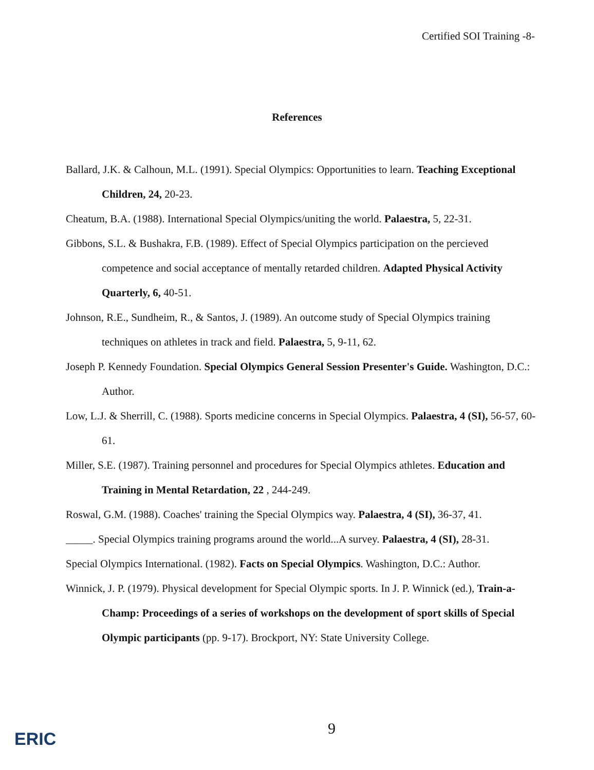Certified SOI Training -8-
References
Ballard, J.K. & Calhoun, M.L. (1991). Special Olympics: Opportunities to learn. Teaching Exceptional Children, 24, 20-23.
Cheatum, B.A. (1988). International Special Olympics/uniting the world. Palaestra, 5, 22-31.
Gibbons, S.L. & Bushakra, F.B. (1989). Effect of Special Olympics participation on the percieved competence and social acceptance of mentally retarded children. Adapted Physical Activity Quarterly, 6, 40-51.
Johnson, R.E., Sundheim, R., & Santos, J. (1989). An outcome study of Special Olympics training techniques on athletes in track and field. Palaestra, 5, 9-11, 62.
Joseph P. Kennedy Foundation. Special Olympics General Session Presenter's Guide. Washington, D.C.: Author.
Low, L.J. & Sherrill, C. (1988). Sports medicine concerns in Special Olympics. Palaestra, 4 (SI), 56-57, 60-61.
Miller, S.E. (1987). Training personnel and procedures for Special Olympics athletes. Education and Training in Mental Retardation, 22 , 244-249.
Roswal, G.M. (1988). Coaches' training the Special Olympics way. Palaestra, 4 (SI), 36-37, 41.
_____. Special Olympics training programs around the world...A survey. Palaestra, 4 (SI), 28-31.
Special Olympics International. (1982). Facts on Special Olympics. Washington, D.C.: Author.
Winnick, J. P. (1979). Physical development for Special Olympic sports. In J. P. Winnick (ed.), Train-a-Champ: Proceedings of a series of workshops on the development of sport skills of Special Olympic participants (pp. 9-17). Brockport, NY: State University College.
9
ERIC